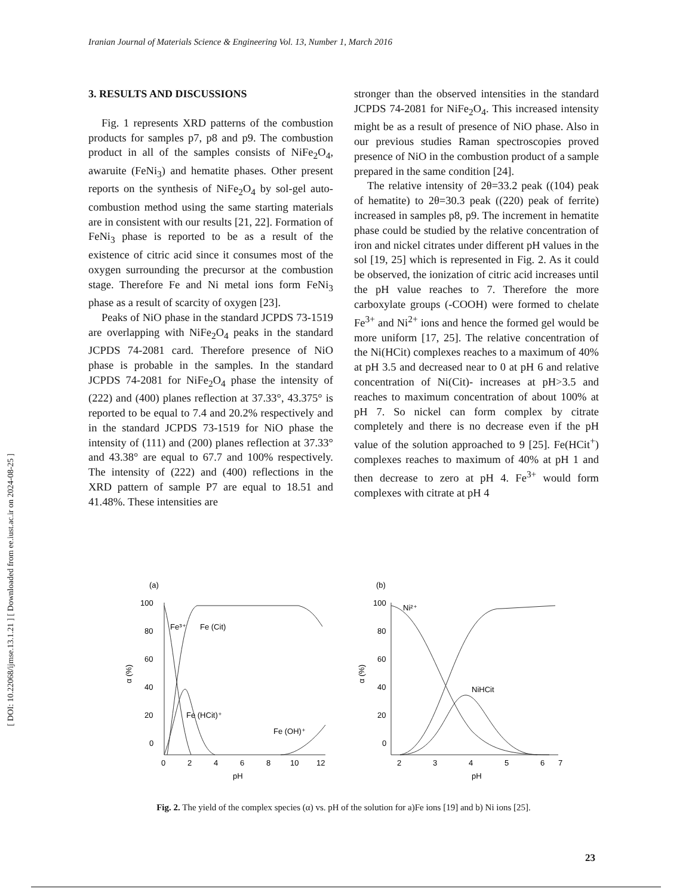Iranian Journal of Materials Science & Engineering Vol. 13, Number 1, March 2016
[ DOI: 10.22068/ijmse.13.1.21 ] [ Downloaded from ee.iust.ac.ir on 2024-08-25 ]
3. RESULTS AND DISCUSSIONS
Fig. 1 represents XRD patterns of the combustion products for samples p7, p8 and p9. The combustion product in all of the samples consists of NiFe<sub>2</sub>O<sub>4</sub>, awaruite (FeNi<sub>3</sub>) and hematite phases. Other present reports on the synthesis of NiFe<sub>2</sub>O<sub>4</sub> by sol-gel auto-combustion method using the same starting materials are in consistent with our results [21, 22]. Formation of FeNi<sub>3</sub> phase is reported to be as a result of the existence of citric acid since it consumes most of the oxygen surrounding the precursor at the combustion stage. Therefore Fe and Ni metal ions form FeNi<sub>3</sub> phase as a result of scarcity of oxygen [23].
Peaks of NiO phase in the standard JCPDS 73-1519 are overlapping with NiFe<sub>2</sub>O<sub>4</sub> peaks in the standard JCPDS 74-2081 card. Therefore presence of NiO phase is probable in the samples. In the standard JCPDS 74-2081 for NiFe<sub>2</sub>O<sub>4</sub> phase the intensity of (222) and (400) planes reflection at 37.33°, 43.375° is reported to be equal to 7.4 and 20.2% respectively and in the standard JCPDS 73-1519 for NiO phase the intensity of (111) and (200) planes reflection at 37.33° and 43.38° are equal to 67.7 and 100% respectively. The intensity of (222) and (400) reflections in the XRD pattern of sample P7 are equal to 18.51 and 41.48%. These intensities are
stronger than the observed intensities in the standard JCPDS 74-2081 for NiFe<sub>2</sub>O<sub>4</sub>. This increased intensity might be as a result of presence of NiO phase. Also in our previous studies Raman spectroscopies proved presence of NiO in the combustion product of a sample prepared in the same condition [24].
The relative intensity of 2θ=33.2 peak ((104) peak of hematite) to 2θ=30.3 peak ((220) peak of ferrite) increased in samples p8, p9. The increment in hematite phase could be studied by the relative concentration of iron and nickel citrates under different pH values in the sol [19, 25] which is represented in Fig. 2. As it could be observed, the ionization of citric acid increases until the pH value reaches to 7. Therefore the more carboxylate groups (-COOH) were formed to chelate Fe<sup>3+</sup> and Ni<sup>2+</sup> ions and hence the formed gel would be more uniform [17, 25]. The relative concentration of the Ni(HCit) complexes reaches to a maximum of 40% at pH 3.5 and decreased near to 0 at pH 6 and relative concentration of Ni(Cit)- increases at pH>3.5 and reaches to maximum concentration of about 100% at pH 7. So nickel can form complex by citrate completely and there is no decrease even if the pH value of the solution approached to 9 [25]. Fe(HCit<sup>+</sup>) complexes reaches to maximum of 40% at pH 1 and then decrease to zero at pH 4. Fe<sup>3+</sup> would form complexes with citrate at pH 4
(a)
100
80
60
40
20
0
0
2
4
6
8
10
12
pH
α (%)
Fe³⁺
Fe (Cit)
Fe (HCit)⁺
Fe (OH)⁺
(b)
100
80
60
40
20
0
2
3
4
5
6
7
pH
α (%)
Ni²⁺
NiHCit
Fig. 2. The yield of the complex species (α) vs. pH of the solution for a)Fe ions [19] and b) Ni ions [25].
23